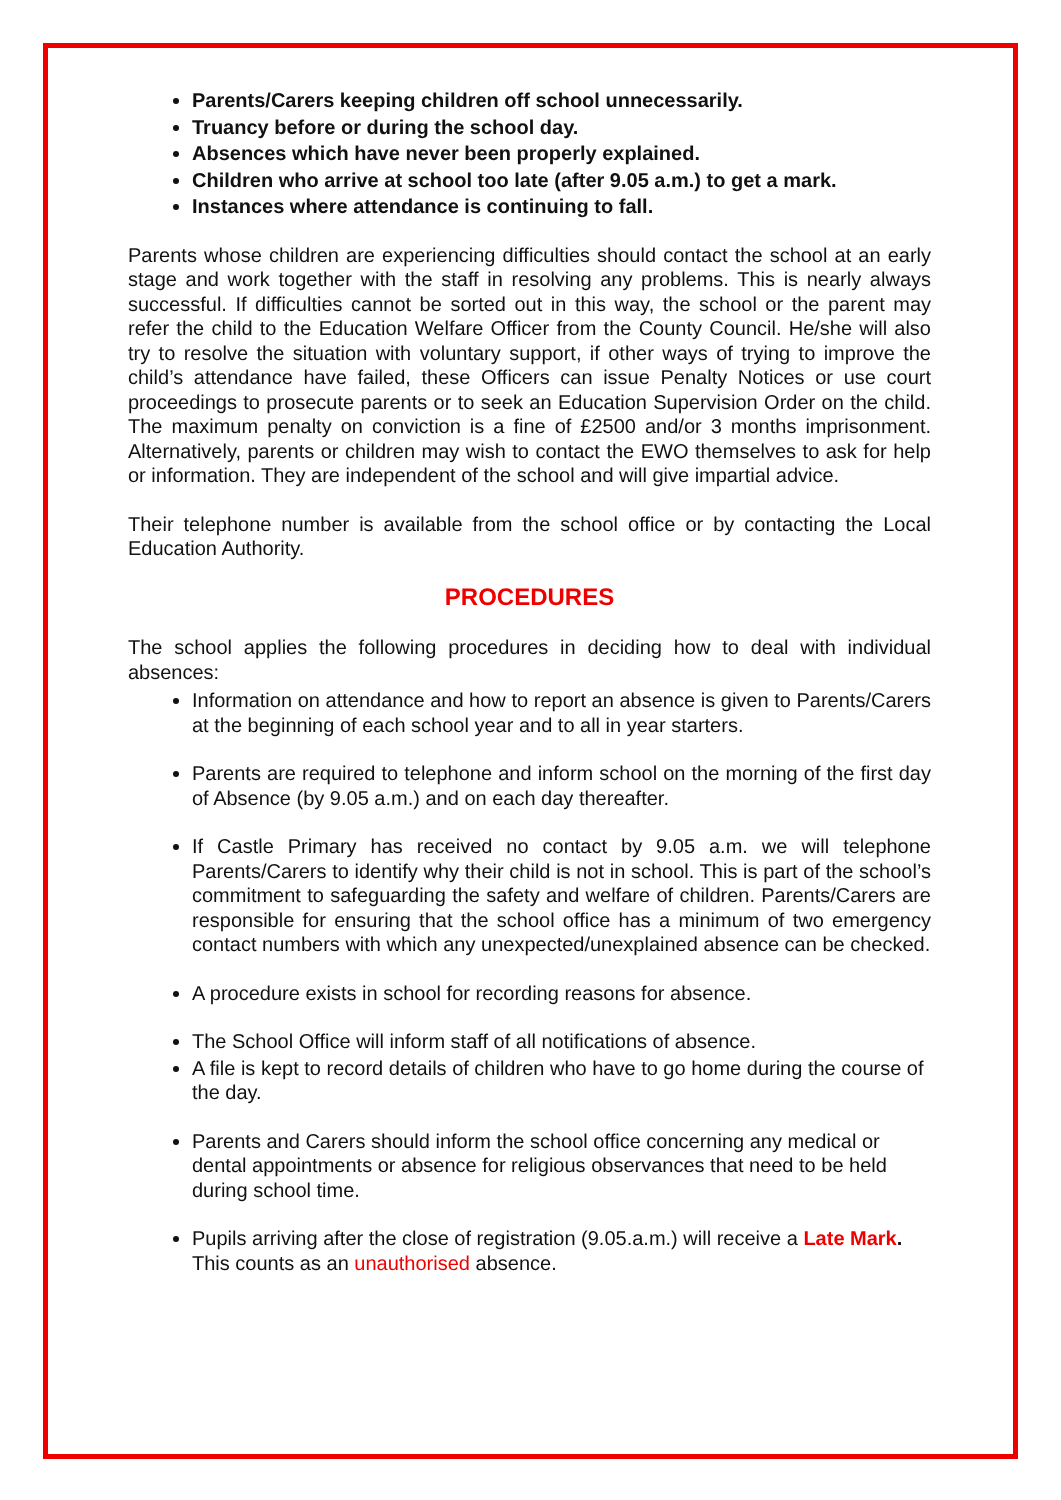Parents/Carers keeping children off school unnecessarily.
Truancy before or during the school day.
Absences which have never been properly explained.
Children who arrive at school too late (after 9.05 a.m.) to get a mark.
Instances where attendance is continuing to fall.
Parents whose children are experiencing difficulties should contact the school at an early stage and work together with the staff in resolving any problems. This is nearly always successful. If difficulties cannot be sorted out in this way, the school or the parent may refer the child to the Education Welfare Officer from the County Council. He/she will also try to resolve the situation with voluntary support, if other ways of trying to improve the child’s attendance have failed, these Officers can issue Penalty Notices or use court proceedings to prosecute parents or to seek an Education Supervision Order on the child. The maximum penalty on conviction is a fine of £2500 and/or 3 months imprisonment. Alternatively, parents or children may wish to contact the EWO themselves to ask for help or information. They are independent of the school and will give impartial advice.
Their telephone number is available from the school office or by contacting the Local Education Authority.
PROCEDURES
The school applies the following procedures in deciding how to deal with individual absences:
Information on attendance and how to report an absence is given to Parents/Carers at the beginning of each school year and to all in year starters.
Parents are required to telephone and inform school on the morning of the first day of Absence (by 9.05 a.m.) and on each day thereafter.
If Castle Primary has received no contact by 9.05 a.m. we will telephone Parents/Carers to identify why their child is not in school. This is part of the school’s commitment to safeguarding the safety and welfare of children. Parents/Carers are responsible for ensuring that the school office has a minimum of two emergency contact numbers with which any unexpected/unexplained absence can be checked.
A procedure exists in school for recording reasons for absence.
The School Office will inform staff of all notifications of absence.
A file is kept to record details of children who have to go home during the course of the day.
Parents and Carers should inform the school office concerning any medical or dental appointments or absence for religious observances that need to be held during school time.
Pupils arriving after the close of registration (9.05.a.m.) will receive a Late Mark. This counts as an unauthorised absence.